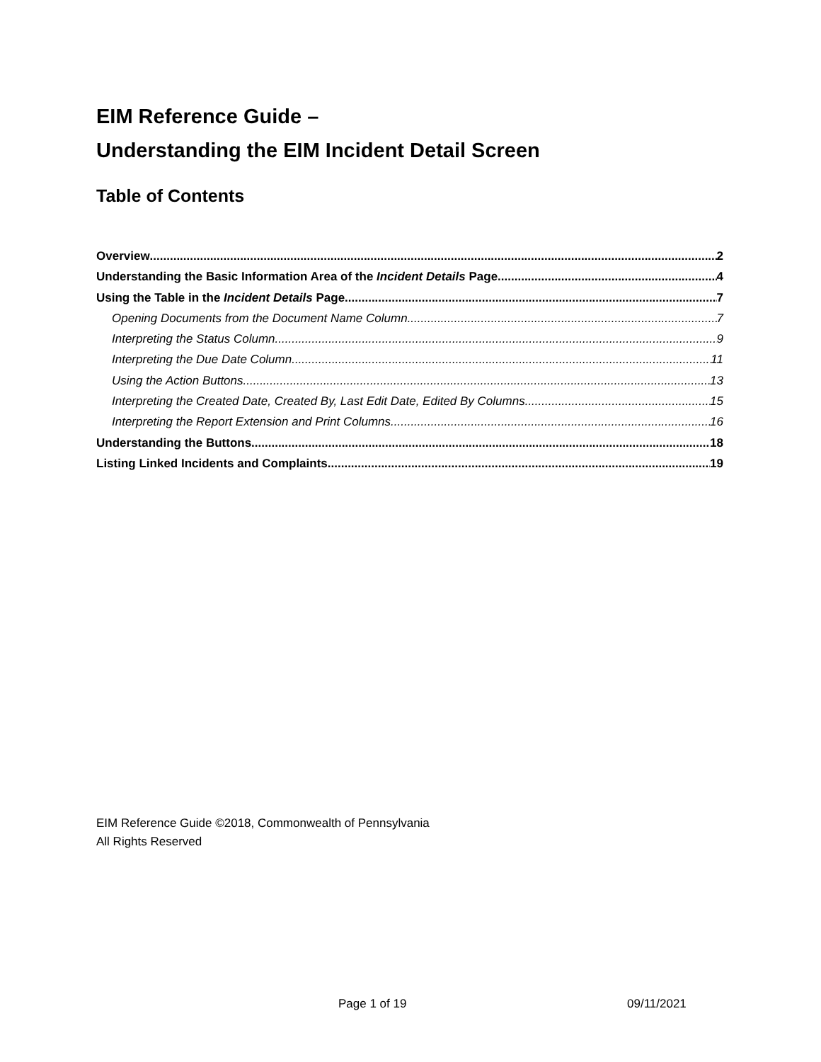EIM Reference Guide –
Understanding the EIM Incident Detail Screen
Table of Contents
Overview 2
Understanding the Basic Information Area of the Incident Details Page 4
Using the Table in the Incident Details Page 7
Opening Documents from the Document Name Column 7
Interpreting the Status Column 9
Interpreting the Due Date Column 11
Using the Action Buttons 13
Interpreting the Created Date, Created By, Last Edit Date, Edited By Columns 15
Interpreting the Report Extension and Print Columns 16
Understanding the Buttons 18
Listing Linked Incidents and Complaints 19
EIM Reference Guide ©2018, Commonwealth of Pennsylvania
All Rights Reserved
Page 1 of 19 09/11/2021